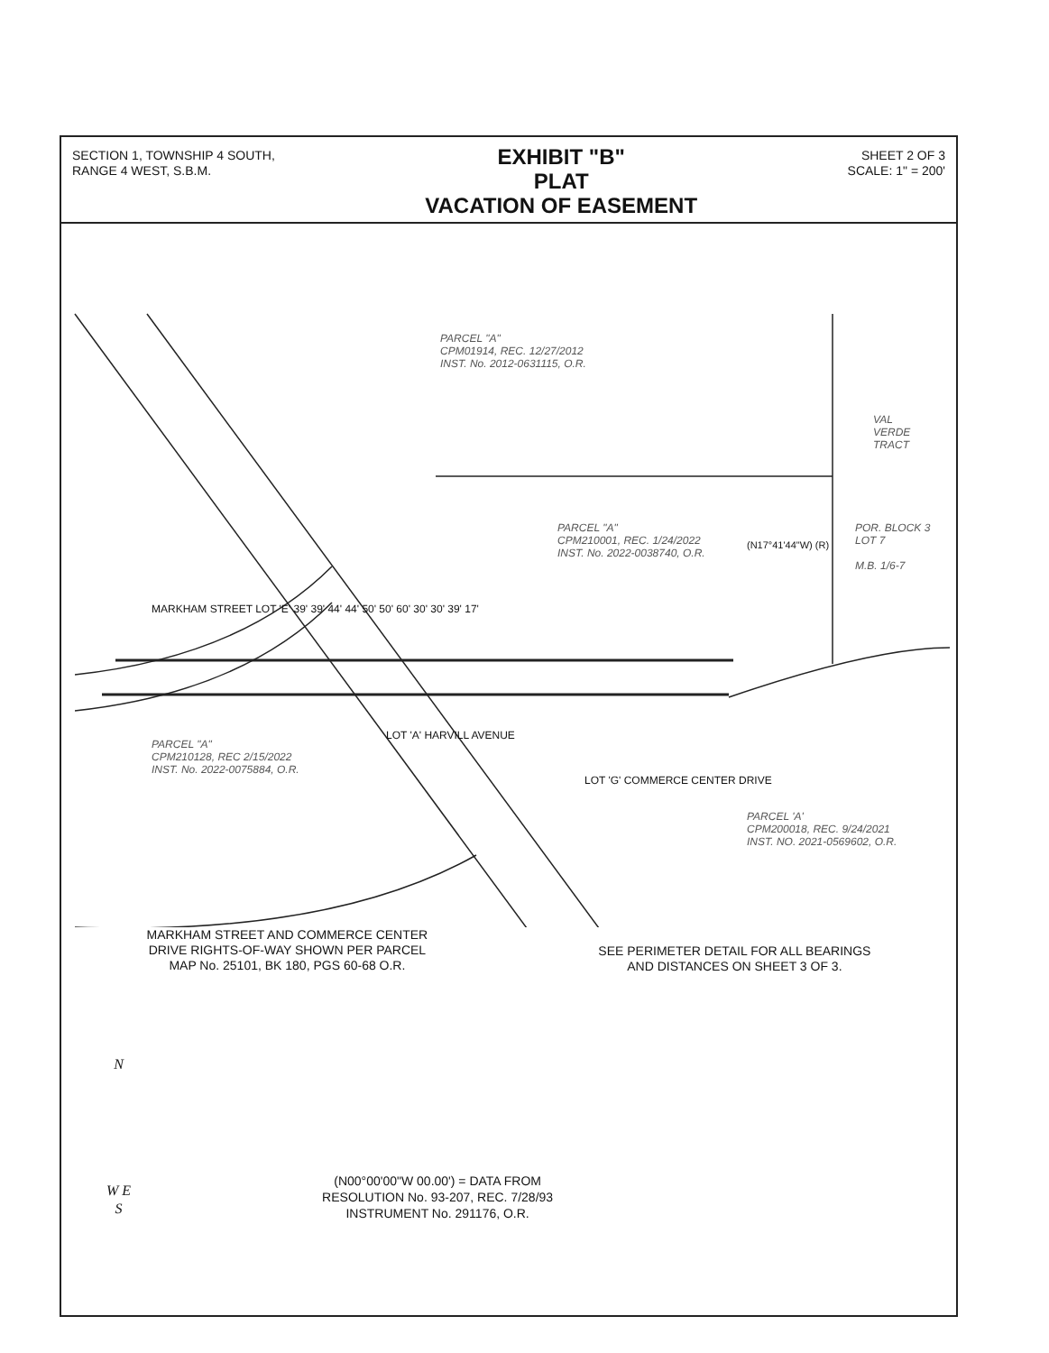SECTION 1, TOWNSHIP 4 SOUTH,
RANGE 4 WEST, S.B.M.
EXHIBIT "B"
PLAT
VACATION OF EASEMENT
SHEET 2 OF 3
SCALE: 1" = 200'
PARCEL "A"
CPM01914, REC. 12/27/2012
INST. No. 2012-0631115, O.R.
VAL
VERDE
TRACT
PARCEL "A"
CPM210001, REC. 1/24/2022
INST. No. 2022-0038740, O.R.
POR. BLOCK 3
LOT 7
M.B. 1/6-7
(N17°41'44"W) (R)
MARKHAM STREET LOT 'E' 39' 39' 44' 44' 50' 50' 60' 30' 30' 39' 17'
LOT 'A' HARVILL AVENUE
PARCEL "A"
CPM210128, REC 2/15/2022
INST. No. 2022-0075884, O.R.
LOT 'G' COMMERCE CENTER DRIVE
PARCEL 'A'
CPM200018, REC. 9/24/2021
INST. NO. 2021-0569602, O.R.
MARKHAM STREET AND COMMERCE CENTER
DRIVE RIGHTS-OF-WAY SHOWN PER PARCEL
MAP No. 25101, BK 180, PGS 60-68 O.R.
SEE PERIMETER DETAIL FOR ALL BEARINGS
AND DISTANCES ON SHEET 3 OF 3.
N
W E
S
(N00°00'00"W 00.00') = DATA FROM
RESOLUTION No. 93-207, REC. 7/28/93
INSTRUMENT No. 291176, O.R.